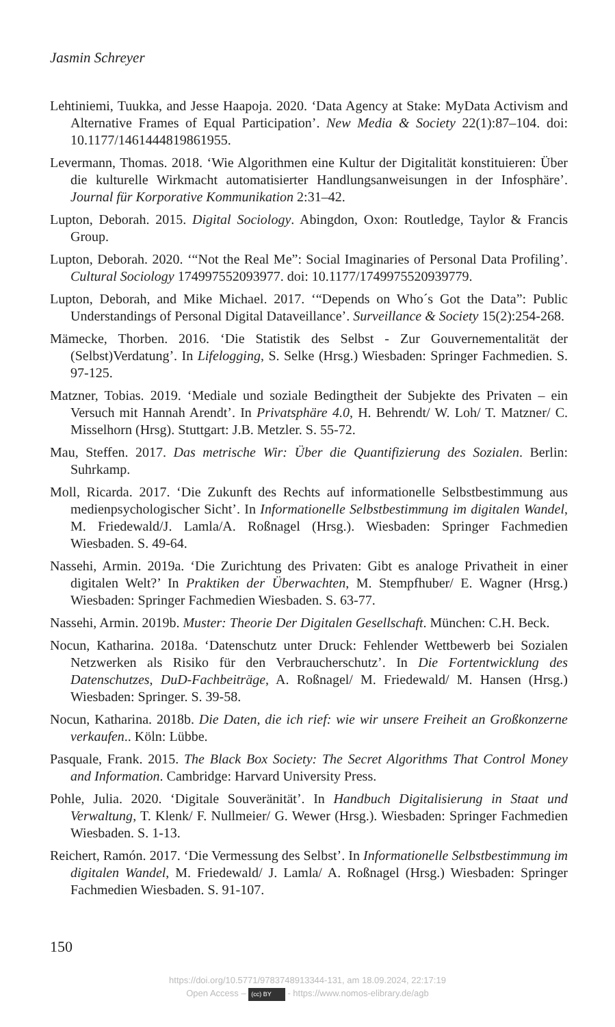Jasmin Schreyer
Lehtiniemi, Tuukka, and Jesse Haapoja. 2020. ‘Data Agency at Stake: MyData Activism and Alternative Frames of Equal Participation’. New Media & Society 22(1):87–104. doi: 10.1177/1461444819861955.
Levermann, Thomas. 2018. ‘Wie Algorithmen eine Kultur der Digitalität konstituieren: Über die kulturelle Wirkmacht automatisierter Handlungsanweisungen in der Infosphäre’. Journal für Korporative Kommunikation 2:31–42.
Lupton, Deborah. 2015. Digital Sociology. Abingdon, Oxon: Routledge, Taylor & Francis Group.
Lupton, Deborah. 2020. ‘“Not the Real Me”: Social Imaginaries of Personal Data Profiling’. Cultural Sociology 174997552093977. doi: 10.1177/1749975520939779.
Lupton, Deborah, and Mike Michael. 2017. ‘“Depends on Who´s Got the Data”: Public Understandings of Personal Digital Dataveillance’. Surveillance & Society 15(2):254-268.
Mämecke, Thorben. 2016. ‘Die Statistik des Selbst - Zur Gouvernementalität der (Selbst)Verdatung’. In Lifelogging, S. Selke (Hrsg.) Wiesbaden: Springer Fachmedien. S. 97-125.
Matzner, Tobias. 2019. ‘Mediale und soziale Bedingtheit der Subjekte des Privaten – ein Versuch mit Hannah Arendt’. In Privatsphäre 4.0, H. Behrendt/ W. Loh/ T. Matzner/ C. Misselhorn (Hrsg). Stuttgart: J.B. Metzler. S. 55-72.
Mau, Steffen. 2017. Das metrische Wir: Über die Quantifizierung des Sozialen. Berlin: Suhrkamp.
Moll, Ricarda. 2017. ‘Die Zukunft des Rechts auf informationelle Selbstbestimmung aus medienpsychologischer Sicht’. In Informationelle Selbstbestimmung im digitalen Wandel, M. Friedewald/J. Lamla/A. Roßnagel (Hrsg.). Wiesbaden: Springer Fachmedien Wiesbaden. S. 49-64.
Nassehi, Armin. 2019a. ‘Die Zurichtung des Privaten: Gibt es analoge Privatheit in einer digitalen Welt?’ In Praktiken der Überwachten, M. Stempfhuber/ E. Wagner (Hrsg.) Wiesbaden: Springer Fachmedien Wiesbaden. S. 63-77.
Nassehi, Armin. 2019b. Muster: Theorie Der Digitalen Gesellschaft. München: C.H. Beck.
Nocun, Katharina. 2018a. ‘Datenschutz unter Druck: Fehlender Wettbewerb bei Sozialen Netzwerken als Risiko für den Verbraucherschutz’. In Die Fortentwicklung des Datenschutzes, DuD-Fachbeiträge, A. Roßnagel/ M. Friedewald/ M. Hansen (Hrsg.) Wiesbaden: Springer. S. 39-58.
Nocun, Katharina. 2018b. Die Daten, die ich rief: wie wir unsere Freiheit an Großkonzerne verkaufen.. Köln: Lübbe.
Pasquale, Frank. 2015. The Black Box Society: The Secret Algorithms That Control Money and Information. Cambridge: Harvard University Press.
Pohle, Julia. 2020. ‘Digitale Souveränität’. In Handbuch Digitalisierung in Staat und Verwaltung, T. Klenk/ F. Nullmeier/ G. Wewer (Hrsg.). Wiesbaden: Springer Fachmedien Wiesbaden. S. 1-13.
Reichert, Ramón. 2017. ‘Die Vermessung des Selbst’. In Informationelle Selbstbestimmung im digitalen Wandel, M. Friedewald/ J. Lamla/ A. Roßnagel (Hrsg.) Wiesbaden: Springer Fachmedien Wiesbaden. S. 91-107.
150
https://doi.org/10.5771/9783748913344-131, am 18.09.2024, 22:17:19
Open Access – (cc) BY - https://www.nomos-elibrary.de/agb